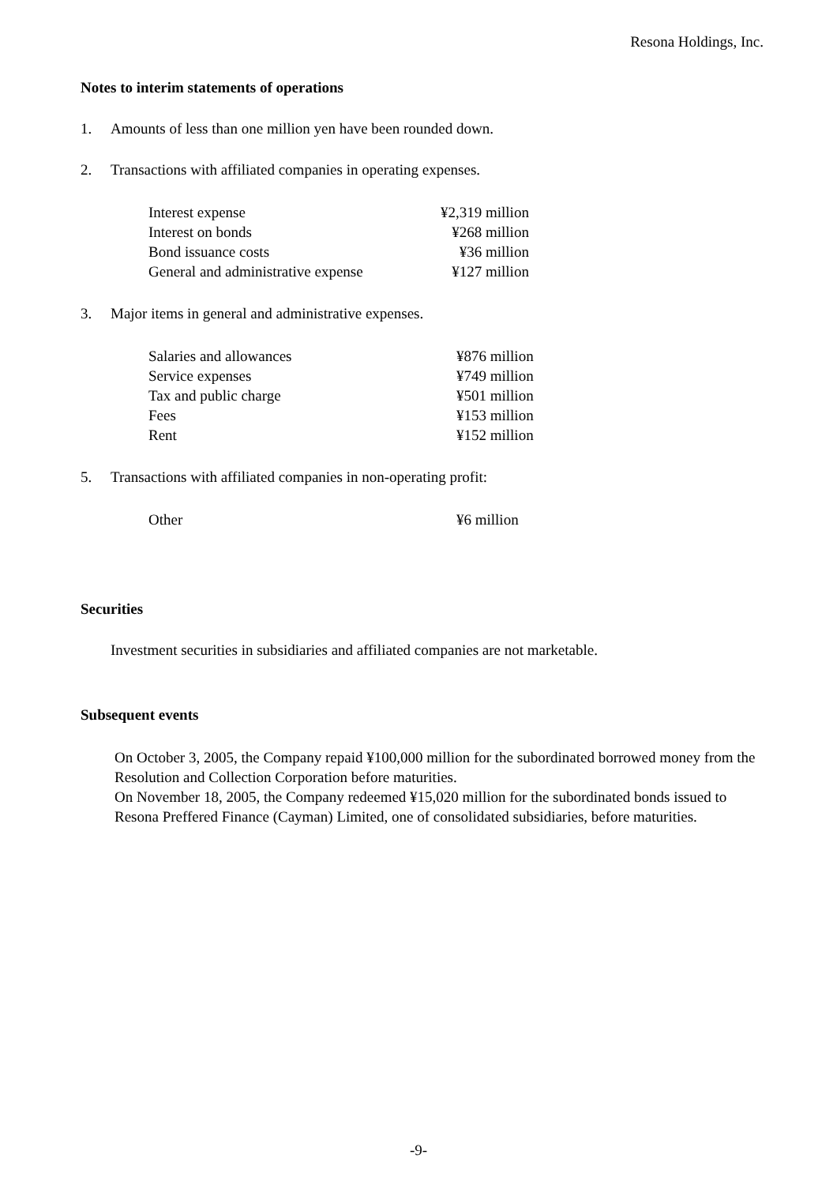Resona Holdings, Inc.
Notes to interim statements of operations
1. Amounts of less than one million yen have been rounded down.
2. Transactions with affiliated companies in operating expenses.
| Interest expense | ¥2,319 million |
| Interest on bonds | ¥268 million |
| Bond issuance costs | ¥36 million |
| General and administrative expense | ¥127 million |
3. Major items in general and administrative expenses.
| Salaries and allowances | ¥876 million |
| Service expenses | ¥749 million |
| Tax and public charge | ¥501 million |
| Fees | ¥153 million |
| Rent | ¥152 million |
5. Transactions with affiliated companies in non-operating profit:
| Other | ¥6 million |
Securities
Investment securities in subsidiaries and affiliated companies are not marketable.
Subsequent events
On October 3, 2005, the Company repaid ¥100,000 million for the subordinated borrowed money from the Resolution and Collection Corporation before maturities.
On November 18, 2005, the Company redeemed ¥15,020 million for the subordinated bonds issued to Resona Preffered Finance (Cayman) Limited, one of consolidated subsidiaries, before maturities.
-9-